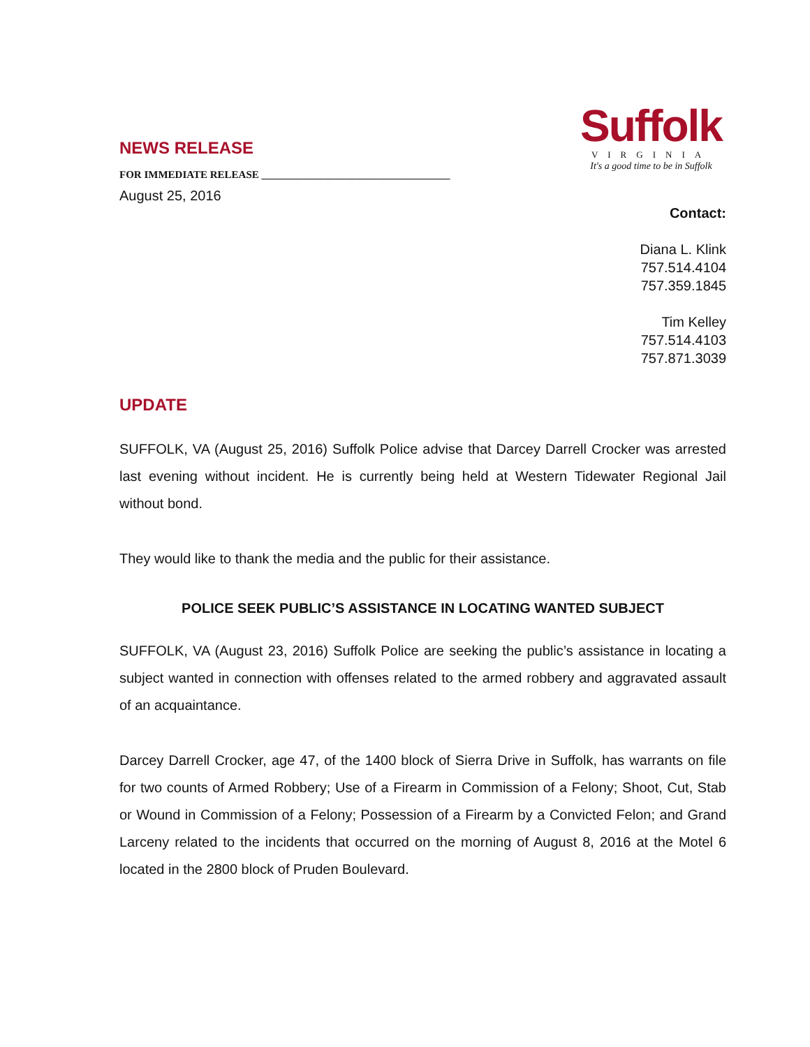Suffolk
VIRGINIA
It's a good time to be in Suffolk
NEWS RELEASE
FOR IMMEDIATE RELEASE ____________________________________
August 25, 2016
Contact:
Diana L. Klink
757.514.4104
757.359.1845
Tim Kelley
757.514.4103
757.871.3039
UPDATE
SUFFOLK, VA (August 25, 2016) Suffolk Police advise that Darcey Darrell Crocker was arrested last evening without incident. He is currently being held at Western Tidewater Regional Jail without bond.
They would like to thank the media and the public for their assistance.
POLICE SEEK PUBLIC’S ASSISTANCE IN LOCATING WANTED SUBJECT
SUFFOLK, VA (August 23, 2016) Suffolk Police are seeking the public’s assistance in locating a subject wanted in connection with offenses related to the armed robbery and aggravated assault of an acquaintance.
Darcey Darrell Crocker, age 47, of the 1400 block of Sierra Drive in Suffolk, has warrants on file for two counts of Armed Robbery; Use of a Firearm in Commission of a Felony; Shoot, Cut, Stab or Wound in Commission of a Felony; Possession of a Firearm by a Convicted Felon; and Grand Larceny related to the incidents that occurred on the morning of August 8, 2016 at the Motel 6 located in the 2800 block of Pruden Boulevard.